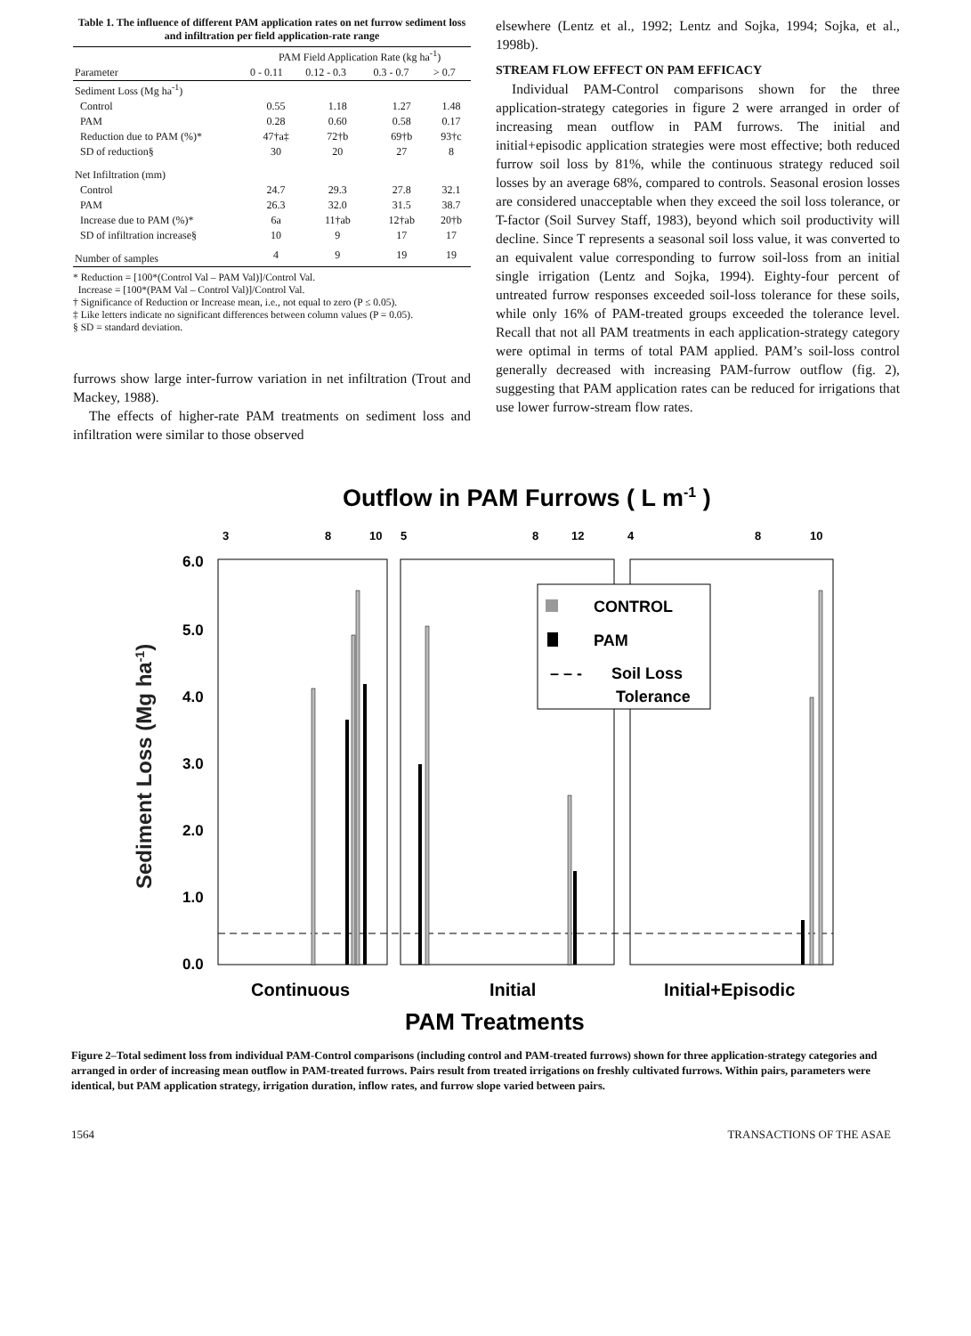Table 1. The influence of different PAM application rates on net furrow sediment loss and infiltration per field application-rate range
| | PAM Field Application Rate (kg ha<sup>-1</sup>) | | | |
| --- | --- | --- | --- | --- |
| Parameter | 0 - 0.11 | 0.12 - 0.3 | 0.3 - 0.7 | > 0.7 |
| Sediment Loss (Mg ha<sup>-1</sup>) | | | | |
| Control | 0.55 | 1.18 | 1.27 | 1.48 |
| PAM | 0.28 | 0.60 | 0.58 | 0.17 |
| Reduction due to PAM (%)* | 47†a‡ | 72†b | 69†b | 93†c |
| SD of reduction§ | 30 | 20 | 27 | 8 |
| Net Infiltration (mm) | | | | |
| Control | 24.7 | 29.3 | 27.8 | 32.1 |
| PAM | 26.3 | 32.0 | 31.5 | 38.7 |
| Increase due to PAM (%)* | 6a | 11†ab | 12†ab | 20†b |
| SD of infiltration increase§ | 10 | 9 | 17 | 17 |
| Number of samples | 4 | 9 | 19 | 19 |
* Reduction = [100*(Control Val – PAM Val)]/Control Val.
Increase = [100*(PAM Val – Control Val)]/Control Val.
† Significance of Reduction or Increase mean, i.e., not equal to zero (P ≤ 0.05).
‡ Like letters indicate no significant differences between column values (P = 0.05).
§ SD = standard deviation.
furrows show large inter-furrow variation in net infiltration (Trout and Mackey, 1988).
The effects of higher-rate PAM treatments on sediment loss and infiltration were similar to those observed
elsewhere (Lentz et al., 1992; Lentz and Sojka, 1994; Sojka, et al., 1998b).
STREAM FLOW EFFECT ON PAM EFFICACY
Individual PAM-Control comparisons shown for the three application-strategy categories in figure 2 were arranged in order of increasing mean outflow in PAM furrows. The initial and initial+episodic application strategies were most effective; both reduced furrow soil loss by 81%, while the continuous strategy reduced soil losses by an average 68%, compared to controls. Seasonal erosion losses are considered unacceptable when they exceed the soil loss tolerance, or T-factor (Soil Survey Staff, 1983), beyond which soil productivity will decline. Since T represents a seasonal soil loss value, it was converted to an equivalent value corresponding to furrow soil-loss from an initial single irrigation (Lentz and Sojka, 1994). Eighty-four percent of untreated furrow responses exceeded soil-loss tolerance for these soils, while only 16% of PAM-treated groups exceeded the tolerance level. Recall that not all PAM treatments in each application-strategy category were optimal in terms of total PAM applied. PAM’s soil-loss control generally decreased with increasing PAM-furrow outflow (fig. 2), suggesting that PAM application rates can be reduced for irrigations that use lower furrow-stream flow rates.
Outflow in PAM Furrows ( L m-1 )
3
8
10
5
8
12
4
8
10
6.0
5.0
4.0
3.0
2.0
1.0
0.0
Sediment Loss (Mg ha-1)
CONTROL
PAM
– – -
Soil Loss
Tolerance
Continuous
Initial
Initial+Episodic
PAM Treatments
Figure 2–Total sediment loss from individual PAM-Control comparisons (including control and PAM-treated furrows) shown for three application-strategy categories and arranged in order of increasing mean outflow in PAM-treated furrows. Pairs result from treated irrigations on freshly cultivated furrows. Within pairs, parameters were identical, but PAM application strategy, irrigation duration, inflow rates, and furrow slope varied between pairs.
1564 TRANSACTIONS OF THE ASAE